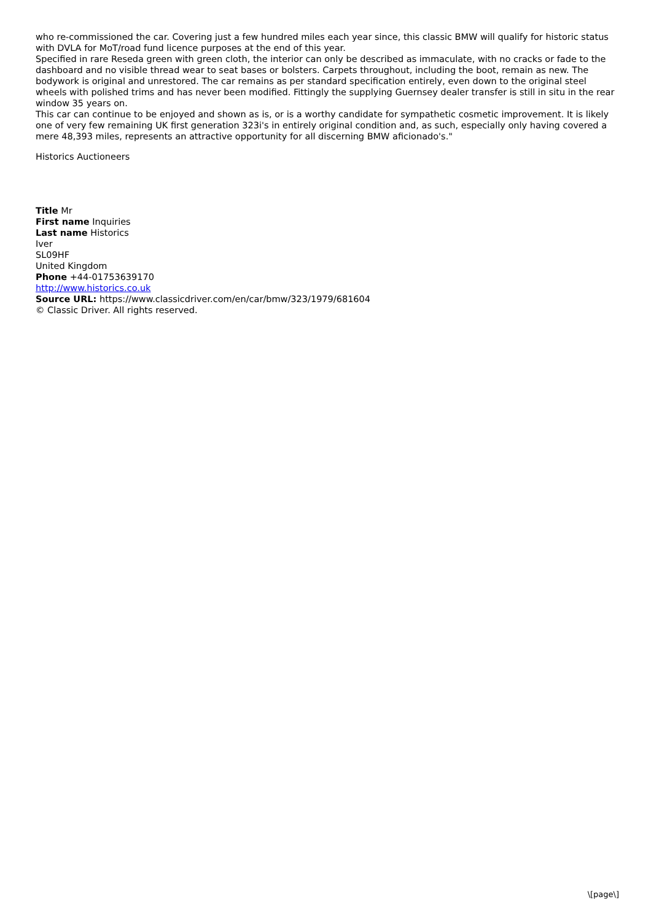who re-commissioned the car. Covering just a few hundred miles each year since, this classic BMW will qualify for historic status with DVLA for MoT/road fund licence purposes at the end of this year.
Specified in rare Reseda green with green cloth, the interior can only be described as immaculate, with no cracks or fade to the dashboard and no visible thread wear to seat bases or bolsters. Carpets throughout, including the boot, remain as new. The bodywork is original and unrestored. The car remains as per standard specification entirely, even down to the original steel wheels with polished trims and has never been modified. Fittingly the supplying Guernsey dealer transfer is still in situ in the rear window 35 years on.
This car can continue to be enjoyed and shown as is, or is a worthy candidate for sympathetic cosmetic improvement. It is likely one of very few remaining UK first generation 323i's in entirely original condition and, as such, especially only having covered a mere 48,393 miles, represents an attractive opportunity for all discerning BMW aficionado's."
Historics Auctioneers
Title Mr
First name Inquiries
Last name Historics
Iver
SL09HF
United Kingdom
Phone +44-01753639170
http://www.historics.co.uk
Source URL: https://www.classicdriver.com/en/car/bmw/323/1979/681604
© Classic Driver. All rights reserved.
\[page\]